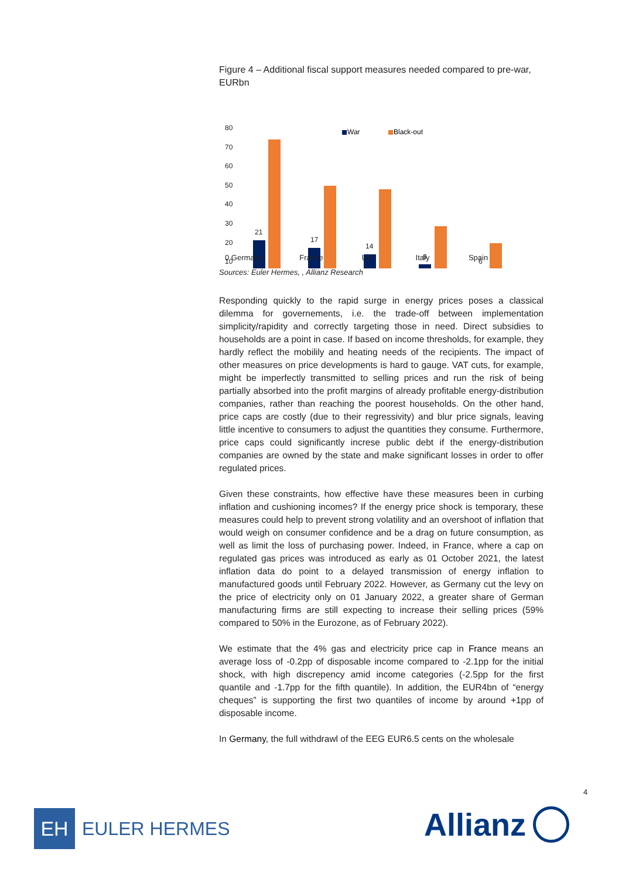Figure 4 – Additional fiscal support measures needed compared to pre-war, EURbn
80
70
60
50
40
30
20
10
War
Black-out
21
17
14
9
6
0 Germany France UK Italy Spain
Sources: Euler Hermes, , Allianz Research
Responding quickly to the rapid surge in energy prices poses a classical dilemma for governements, i.e. the trade-off between implementation simplicity/rapidity and correctly targeting those in need. Direct subsidies to households are a point in case. If based on income thresholds, for example, they hardly reflect the mobilily and heating needs of the recipients. The impact of other measures on price developments is hard to gauge. VAT cuts, for example, might be imperfectly transmitted to selling prices and run the risk of being partially absorbed into the profit margins of already profitable energy-distribution companies, rather than reaching the poorest households. On the other hand, price caps are costly (due to their regressivity) and blur price signals, leaving little incentive to consumers to adjust the quantities they consume. Furthermore, price caps could significantly increse public debt if the energy-distribution companies are owned by the state and make significant losses in order to offer regulated prices.
Given these constraints, how effective have these measures been in curbing inflation and cushioning incomes? If the energy price shock is temporary, these measures could help to prevent strong volatility and an overshoot of inflation that would weigh on consumer confidence and be a drag on future consumption, as well as limit the loss of purchasing power. Indeed, in France, where a cap on regulated gas prices was introduced as early as 01 October 2021, the latest inflation data do point to a delayed transmission of energy inflation to manufactured goods until February 2022. However, as Germany cut the levy on the price of electricity only on 01 January 2022, a greater share of German manufacturing firms are still expecting to increase their selling prices (59% compared to 50% in the Eurozone, as of February 2022).
We estimate that the 4% gas and electricity price cap in France means an average loss of -0.2pp of disposable income compared to -2.1pp for the initial shock, with high discrepency amid income categories (-2.5pp for the first quantile and -1.7pp for the fifth quantile). In addition, the EUR4bn of “energy cheques” is supporting the first two quantiles of income by around +1pp of disposable income.
In Germany, the full withdrawl of the EEG EUR6.5 cents on the wholesale
4
EH
EULER HERMES
Allianz